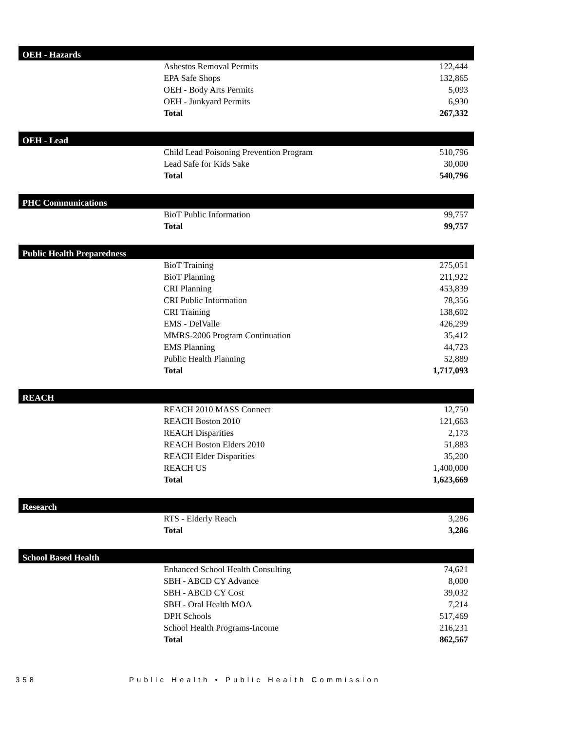| OEH - Hazards | | |
| --- | --- | --- |
| | Asbestos Removal Permits | 122,444 |
| | EPA Safe Shops | 132,865 |
| | OEH - Body Arts Permits | 5,093 |
| | OEH - Junkyard Permits | 6,930 |
| | Total | 267,332 |
| OEH - Lead | | |
| --- | --- | --- |
| | Child Lead Poisoning Prevention Program | 510,796 |
| | Lead Safe for Kids Sake | 30,000 |
| | Total | 540,796 |
| PHC Communications | | |
| --- | --- | --- |
| | BioT Public Information | 99,757 |
| | Total | 99,757 |
| Public Health Preparedness | | |
| --- | --- | --- |
| | BioT Training | 275,051 |
| | BioT Planning | 211,922 |
| | CRI Planning | 453,839 |
| | CRI Public Information | 78,356 |
| | CRI Training | 138,602 |
| | EMS - DelValle | 426,299 |
| | MMRS-2006 Program Continuation | 35,412 |
| | EMS Planning | 44,723 |
| | Public Health Planning | 52,889 |
| | Total | 1,717,093 |
| REACH | | |
| --- | --- | --- |
| | REACH 2010 MASS Connect | 12,750 |
| | REACH Boston 2010 | 121,663 |
| | REACH Disparities | 2,173 |
| | REACH Boston Elders 2010 | 51,883 |
| | REACH Elder Disparities | 35,200 |
| | REACH US | 1,400,000 |
| | Total | 1,623,669 |
| Research | | |
| --- | --- | --- |
| | RTS - Elderly Reach | 3,286 |
| | Total | 3,286 |
| School Based Health | | |
| --- | --- | --- |
| | Enhanced School Health Consulting | 74,621 |
| | SBH - ABCD CY Advance | 8,000 |
| | SBH - ABCD CY Cost | 39,032 |
| | SBH - Oral Health MOA | 7,214 |
| | DPH Schools | 517,469 |
| | School Health Programs-Income | 216,231 |
| | Total | 862,567 |
358 Public Health • Public Health Commission